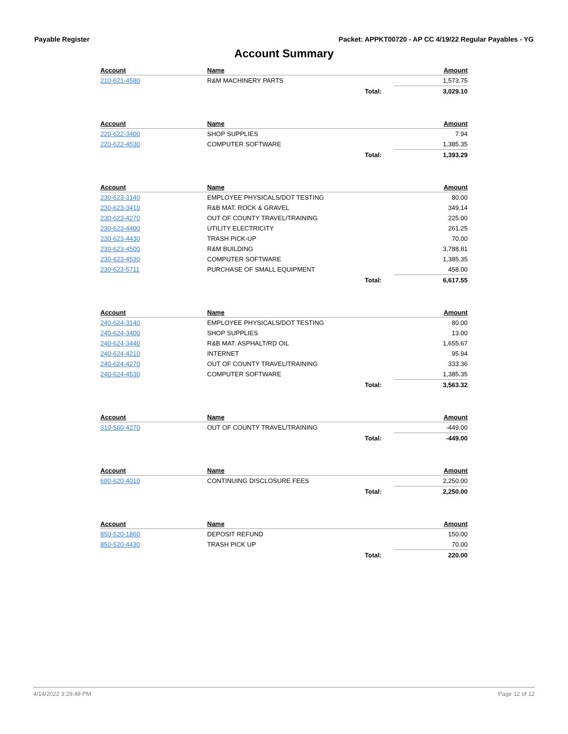Payable Register Packet: APPKT00720 - AP CC 4/19/22 Regular Payables - YG
Account Summary
| Account | Name | | Amount |
| --- | --- | --- | --- |
| 210-621-4580 | R&M MACHINERY PARTS | | 1,573.75 |
| | | Total: | 3,029.10 |
| Account | Name | | Amount |
| --- | --- | --- | --- |
| 220-622-3400 | SHOP SUPPLIES | | 7.94 |
| 220-622-4530 | COMPUTER SOFTWARE | | 1,385.35 |
| | | Total: | 1,393.29 |
| Account | Name | | Amount |
| --- | --- | --- | --- |
| 230-623-3140 | EMPLOYEE PHYSICALS/DOT TESTING | | 80.00 |
| 230-623-3410 | R&B MAT. ROCK & GRAVEL | | 349.14 |
| 230-623-4270 | OUT OF COUNTY TRAVEL/TRAINING | | 225.00 |
| 230-623-4400 | UTILITY ELECTRICITY | | 261.25 |
| 230-623-4430 | TRASH PICK-UP | | 70.00 |
| 230-623-4500 | R&M BUILDING | | 3,788.81 |
| 230-623-4530 | COMPUTER SOFTWARE | | 1,385.35 |
| 230-623-5711 | PURCHASE OF SMALL EQUIPMENT | | 458.00 |
| | | Total: | 6,617.55 |
| Account | Name | | Amount |
| --- | --- | --- | --- |
| 240-624-3140 | EMPLOYEE PHYSICALS/DOT TESTING | | 80.00 |
| 240-624-3400 | SHOP SUPPLIES | | 13.00 |
| 240-624-3440 | R&B MAT. ASPHALT/RD OIL | | 1,655.67 |
| 240-624-4210 | INTERNET | | 95.94 |
| 240-624-4270 | OUT OF COUNTY TRAVEL/TRAINING | | 333.36 |
| 240-624-4530 | COMPUTER SOFTWARE | | 1,385.35 |
| | | Total: | 3,563.32 |
| Account | Name | | Amount |
| --- | --- | --- | --- |
| 310-560-4270 | OUT OF COUNTY TRAVEL/TRAINING | | -449.00 |
| | | Total: | -449.00 |
| Account | Name | | Amount |
| --- | --- | --- | --- |
| 600-620-4010 | CONTINUING DISCLOSURE FEES | | 2,250.00 |
| | | Total: | 2,250.00 |
| Account | Name | | Amount |
| --- | --- | --- | --- |
| 850-520-1860 | DEPOSIT REFUND | | 150.00 |
| 850-520-4430 | TRASH PICK UP | | 70.00 |
| | | Total: | 220.00 |
4/14/2022 3:29:49 PM Page 12 of 12